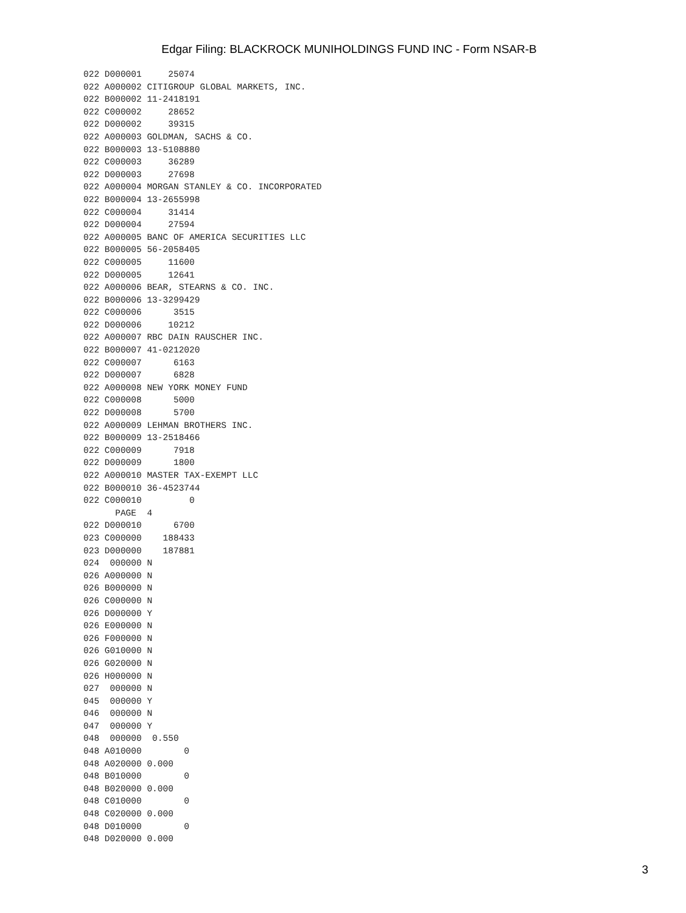Edgar Filing: BLACKROCK MUNIHOLDINGS FUND INC - Form NSAR-B
022 D000001     25074
022 A000002 CITIGROUP GLOBAL MARKETS, INC.
022 B000002 11-2418191
022 C000002     28652
022 D000002     39315
022 A000003 GOLDMAN, SACHS & CO.
022 B000003 13-5108880
022 C000003     36289
022 D000003     27698
022 A000004 MORGAN STANLEY & CO. INCORPORATED
022 B000004 13-2655998
022 C000004     31414
022 D000004     27594
022 A000005 BANC OF AMERICA SECURITIES LLC
022 B000005 56-2058405
022 C000005     11600
022 D000005     12641
022 A000006 BEAR, STEARNS & CO. INC.
022 B000006 13-3299429
022 C000006      3515
022 D000006     10212
022 A000007 RBC DAIN RAUSCHER INC.
022 B000007 41-0212020
022 C000007      6163
022 D000007      6828
022 A000008 NEW YORK MONEY FUND
022 C000008      5000
022 D000008      5700
022 A000009 LEHMAN BROTHERS INC.
022 B000009 13-2518466
022 C000009      7918
022 D000009      1800
022 A000010 MASTER TAX-EXEMPT LLC
022 B000010 36-4523744
022 C000010         0
      PAGE  4
022 D000010      6700
023 C000000    188433
023 D000000    187881
024  000000 N
026 A000000 N
026 B000000 N
026 C000000 N
026 D000000 Y
026 E000000 N
026 F000000 N
026 G010000 N
026 G020000 N
026 H000000 N
027  000000 N
045  000000 Y
046  000000 N
047  000000 Y
048  000000  0.550
048 A010000        0
048 A020000 0.000
048 B010000        0
048 B020000 0.000
048 C010000        0
048 C020000 0.000
048 D010000        0
048 D020000 0.000
3